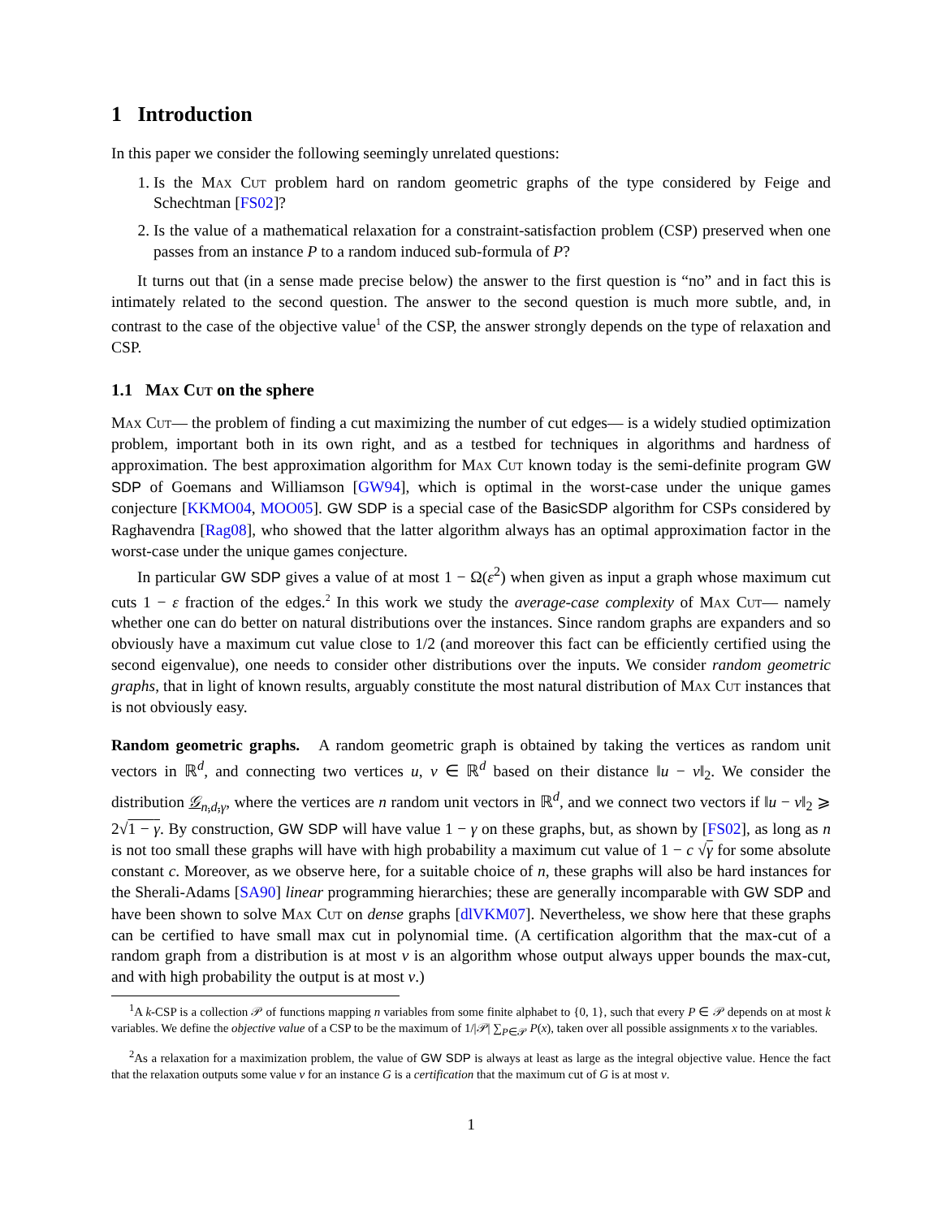1 Introduction
In this paper we consider the following seemingly unrelated questions:
1. Is the Max Cut problem hard on random geometric graphs of the type considered by Feige and Schechtman [FS02]?
2. Is the value of a mathematical relaxation for a constraint-satisfaction problem (CSP) preserved when one passes from an instance P to a random induced sub-formula of P?
It turns out that (in a sense made precise below) the answer to the first question is “no” and in fact this is intimately related to the second question. The answer to the second question is much more subtle, and, in contrast to the case of the objective value<sup>1</sup> of the CSP, the answer strongly depends on the type of relaxation and CSP.
1.1 Max Cut on the sphere
Max Cut— the problem of finding a cut maximizing the number of cut edges— is a widely studied optimization problem, important both in its own right, and as a testbed for techniques in algorithms and hardness of approximation. The best approximation algorithm for Max Cut known today is the semi-definite program GW SDP of Goemans and Williamson [GW94], which is optimal in the worst-case under the unique games conjecture [KKMO04, MOO05]. GW SDP is a special case of the BasicSDP algorithm for CSPs considered by Raghavendra [Rag08], who showed that the latter algorithm always has an optimal approximation factor in the worst-case under the unique games conjecture.
In particular GW SDP gives a value of at most 1 − Ω(ε<sup>2</sup>) when given as input a graph whose maximum cut cuts 1 − ε fraction of the edges.<sup>2</sup> In this work we study the average-case complexity of Max Cut— namely whether one can do better on natural distributions over the instances. Since random graphs are expanders and so obviously have a maximum cut value close to 1/2 (and moreover this fact can be efficiently certified using the second eigenvalue), one needs to consider other distributions over the inputs. We consider random geometric graphs, that in light of known results, arguably constitute the most natural distribution of Max Cut instances that is not obviously easy.
Random geometric graphs. A random geometric graph is obtained by taking the vertices as random unit vectors in ℝ<sup>d</sup>, and connecting two vertices u, v ∈ ℝ<sup>d</sup> based on their distance ‖u − v‖<sub>2</sub>. We consider the distribution 𝒢<sub>n,d,γ</sub>, where the vertices are n random unit vectors in ℝ<sup>d</sup>, and we connect two vectors if ‖u − v‖<sub>2</sub> ⩾ 2√1 − γ. By construction, GW SDP will have value 1 − γ on these graphs, but, as shown by [FS02], as long as n is not too small these graphs will have with high probability a maximum cut value of 1 − c √γ for some absolute constant c. Moreover, as we observe here, for a suitable choice of n, these graphs will also be hard instances for the Sherali-Adams [SA90] linear programming hierarchies; these are generally incomparable with GW SDP and have been shown to solve Max Cut on dense graphs [dlVKM07]. Nevertheless, we show here that these graphs can be certified to have small max cut in polynomial time. (A certification algorithm that the max-cut of a random graph from a distribution is at most v is an algorithm whose output always upper bounds the max-cut, and with high probability the output is at most v.)
<sup>1</sup> A k-CSP is a collection 𝒫 of functions mapping n variables from some finite alphabet to {0, 1}, such that every P ∈ 𝒫 depends on at most k variables. We define the objective value of a CSP to be the maximum of 1/|𝒫| ∑<sub>P∈𝒫</sub> P(x), taken over all possible assignments x to the variables.
<sup>2</sup> As a relaxation for a maximization problem, the value of GW SDP is always at least as large as the integral objective value. Hence the fact that the relaxation outputs some value v for an instance G is a certification that the maximum cut of G is at most v.
1